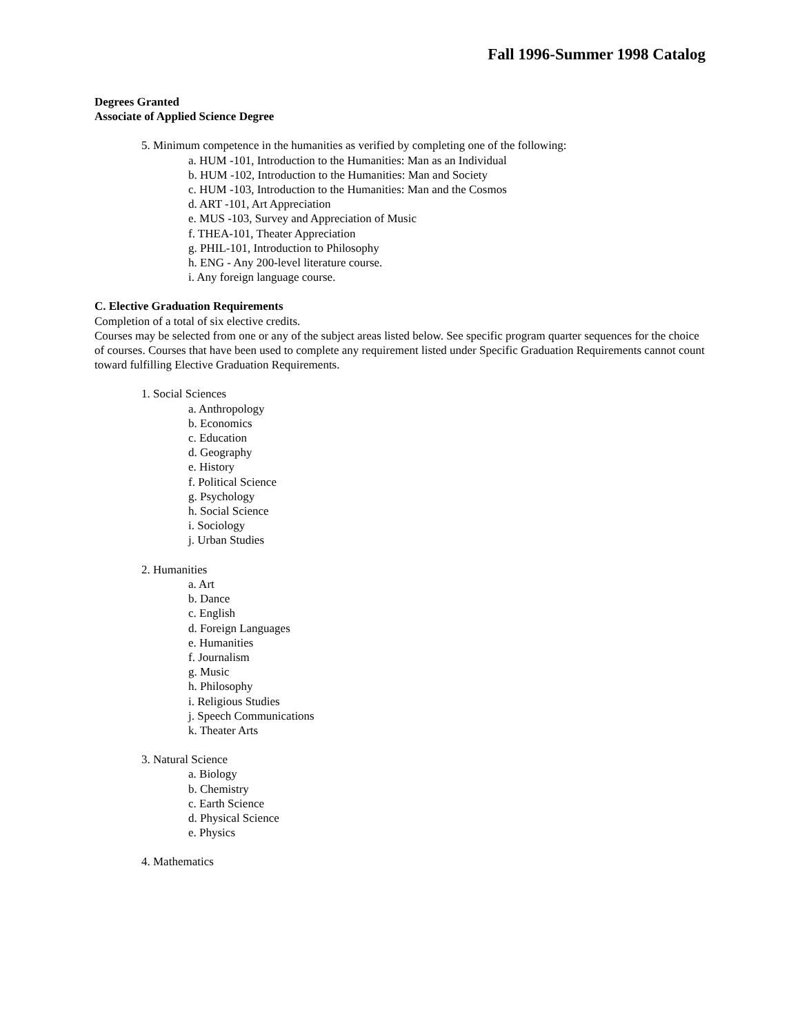Fall 1996-Summer 1998 Catalog
Degrees Granted
Associate of Applied Science Degree
5. Minimum competence in the humanities as verified by completing one of the following:
a. HUM -101, Introduction to the Humanities: Man as an Individual
b. HUM -102, Introduction to the Humanities: Man and Society
c. HUM -103, Introduction to the Humanities: Man and the Cosmos
d. ART -101, Art Appreciation
e. MUS -103, Survey and Appreciation of Music
f. THEA-101, Theater Appreciation
g. PHIL-101, Introduction to Philosophy
h. ENG - Any 200-level literature course.
i. Any foreign language course.
C. Elective Graduation Requirements
Completion of a total of six elective credits.
Courses may be selected from one or any of the subject areas listed below. See specific program quarter sequences for the choice of courses. Courses that have been used to complete any requirement listed under Specific Graduation Requirements cannot count toward fulfilling Elective Graduation Requirements.
1. Social Sciences
a. Anthropology
b. Economics
c. Education
d. Geography
e. History
f. Political Science
g. Psychology
h. Social Science
i. Sociology
j. Urban Studies
2. Humanities
a. Art
b. Dance
c. English
d. Foreign Languages
e. Humanities
f. Journalism
g. Music
h. Philosophy
i. Religious Studies
j. Speech Communications
k. Theater Arts
3. Natural Science
a. Biology
b. Chemistry
c. Earth Science
d. Physical Science
e. Physics
4. Mathematics